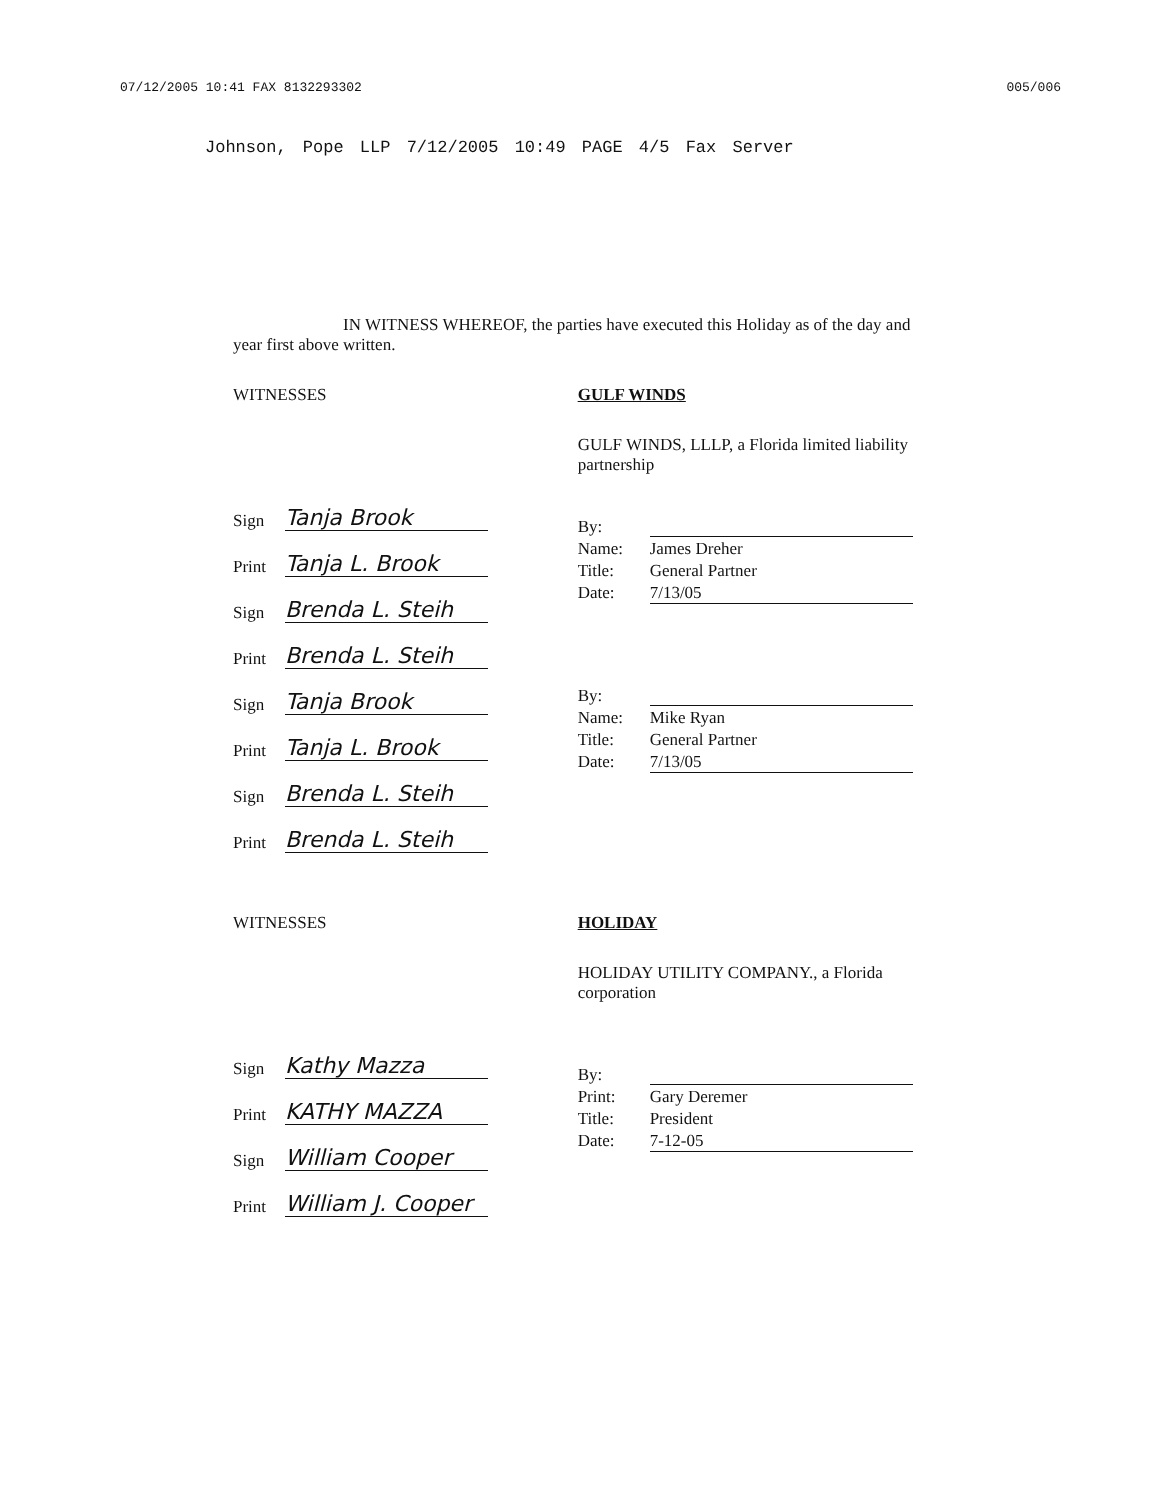07/12/2005 10:41 FAX 8132293302 005/006
Johnson, Pope LLP 7/12/2005 10:49 PAGE 4/5 Fax Server
IN WITNESS WHEREOF, the parties have executed this Holiday as of the day and year first above written.
WITNESSES
Sign Tanja Brook
Print Tanja L. Brook
Sign Brenda L. Steih
Print Brenda L. Steih
Sign Tanja Brook
Print Tanja L. Brook
Sign Brenda L. Steih
Print Brenda L. Steih
GULF WINDS
GULF WINDS, LLLP, a Florida limited liability partnership
By:
Name: James Dreher
Title: General Partner
Date: 7/13/05
By:
Name: Mike Ryan
Title: General Partner
Date: 7/13/05
WITNESSES
Sign Kathy Mazza
Print KATHY MAZZA
Sign William Cooper
Print William J. Cooper
HOLIDAY
HOLIDAY UTILITY COMPANY., a Florida corporation
By:
Print: Gary Deremer
Title: President
Date: 7-12-05